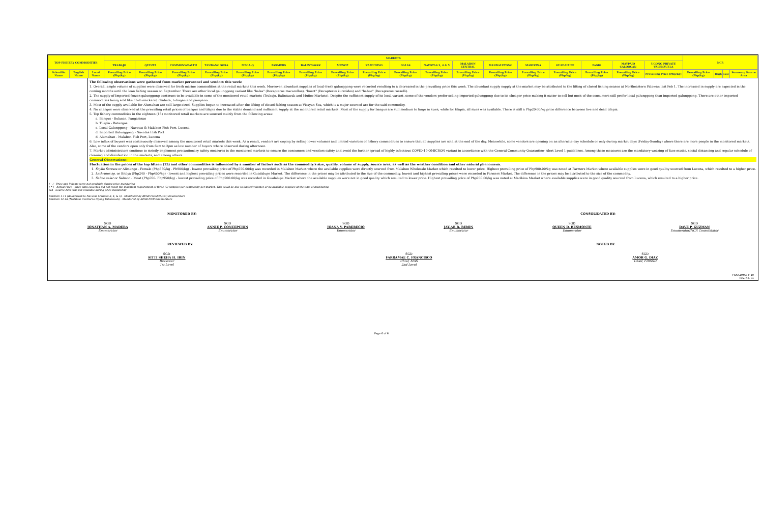| TOP FISHERY COMMODITIES | | | MARKETS | | | | | | | | | | | | | | | | | | NCR | | | |
| --- | --- | --- | --- | --- | --- | --- | --- | --- | --- | --- | --- | --- | --- | --- | --- | --- | --- | --- | --- | --- | --- | --- | --- | --- |
| | | | TRABAJO | QUINTA | COMMONWEALTH | TANDANG SORA | MEGA-Q | FARMERS | BALINTAWAK | MUNOZ | KAMUNING | GALAS | NAVOTAS 3, 4 & 5 | MALABON CENTRAL | MANDALUYONG | MARIKINA | GUADALUPE | PASIG | MAYPAJO CALOOCAN | UGONG PRIVATE VALENZUELA | | | | |
| Scientific Name | English Name | Local Name | Prevailing Price (Php/kg) | Prevailing Price (Php/kg) | Prevailing Price (Php/kg) | Prevailing Price (Php/kg) | Prevailing Price (Php/kg) | Prevailing Price (Php/kg) | Prevailing Price (Php/kg) | Prevailing Price (Php/kg) | Prevailing Price (Php/kg) | Prevailing Price (Php/kg) | Prevailing Price (Php/kg) | Prevailing Price (Php/kg) | Prevailing Price (Php/kg) | Prevailing Price (Php/kg) | Prevailing Price (Php/kg) | Prevailing Price (Php/kg) | Prevailing Price (Php/kg) | Prevailing Price (Php/kg) | Prevailing Price (Php/kg) | High | Low | Summary Source Area |
The following observations were gathered from market personnel and vendors this week:
1. Overall, ample volume of supplies were observed for fresh marine commodities at the retail markets this week. Moreover, abundant supplies of local-fresh galunggong were recorded resulting to a decreased in the prevailing price this week. The abundant supply supply at the market may be attributed to the lifting of closed fishing season at Northeastern Palawan last Feb 1. The increased in supply are expected in the coming months until the lean fishing season on September. There are other local galunggong variant like "balsa" (Decapterus macarellus), "burot" (Decapterus kurroides) and "babae" (Decapterus russelli).
2. The supply of Imported-frozen galunggong continues to be available in some of the monitored retail markets (Trabajo, Balintawak and Muñoz Markets). Despite the sufficient supply of its local variant, some of the vendors prefer selling imported galunggong due to its cheaper price making it easier to sell but most of the consumers still prefer local galunggong than imported galunggong. There are other imported commodities being sold like chub mackarel, chabeta, tulingan and pampano.
3. Most of the supply available for Alumahan are still large-sized. Supplies began to increased after the lifting of closed fishing season at Visayan Sea, which is a major sourced are for the said commodity.
4. No changes were observed at the prevailing retail prices of bangus and tilapia due to the stable demand and sufficient supply at the monitored retail markets. Most of the supply for bangus are still medium to large in sizes, while for tilapia, all sizes was available. There is still a Php20-30/kg price difference between live and dead tilapia.
5. Top fishery commodities in the eighteen (18) monitored retail markets are sourced mainly from the following areas:
a. Bangus - Bulacan, Pangasinan
b. Tilapia - Batangas
c. Local Galunggong - Navotas & Malabon Fish Port, Lucena
d. Imported Galunggong - Navotas Fish Port
d. Alumahan - Malabon Fish Port, Lucena
6. Low influx of buyers was continuously observed among the monitored retail markets this week. As a result, vendors are coping by selling lower volumes and limited varieties of fishery commodities to ensure that all supplies are sold at the end of the day. Meanwhile, some vendors are opening on an alternate day schedule or only during market days (Friday-Sunday) where there are more people in the monitored markets. Also, some of the vendors open only from 6am to 2pm as low number of buyers where observed during afternoon.
7. Market administrators continue to strictly implement precautionary safety measures in the monitored markets to ensure the consumers and vendors safety and avoid the further spread of highly infectious COVID-19 OMICRON variant in accordance with the General Community Quarantine- Alert Level 1 guidelines. Among these measures are the mandatory wearing of face masks, social distancing and regular schedule of cleaning and disinfection in the markets, and among others.
General Observations:
Fluctuation in the prices of the top fifteen (15) and other commodities is influenced by a number of factors such as the commodity's size, quality, volume of supply, source area, as well as the weather condition and other natural phenomena.
1. Scylla Serrata or Alimango - Female (Php550/kg - Ph900/kg) - lowest prevailing price of Php550.00/kg was recorded in Malabon Market where the available supplies were directly sourced from Malabon Wholesale Market which resulted to lower price. Highest prevailing price of Php900.00/kg was noted at Farmers Market where available supplies were in good quality sourced from Lucena, which resulted to a higher price.
2. Lethrinus sp. or Bitilya (Php240 - Php450/kg) - lowest and highest prevailing prices were recorded in Guadalupe Market. The difference in the prices may be attributed to the size of the commodity. lowest and highest prevailing prices were recorded in Farmers Market. The difference in the prices may be attributed to the size of the commodity.
3. Salmo salar or Salmon - Meat (Php700- Php950/kg) - lowest prevailing price of Php700.00/kg was recorded in Guadalupe Market where the available supplies were not in good quality which resulted to lower price. Highest prevailing price of Php950.00/kg was noted at Marikina Market where available supplies were in good quality sourced from Lucena, which resulted to a higher price.
( - ) - Price and Volume were not available during price monitoring
( * ) - Actual Price - price data collected did not reach the minimum requirement of three (3) samples per commodity per market. This could be due to limited volumes or no available supplies at the time of monitoring.
NA - Source Area was not available during price monitoring
Markets 1-11 (Balintawak to Navotas Markets 3, 4, & 5) - Monitored by BFAR-FIDSSD (CO) Enumerators
Markets 12-18 (Malabon Central to Ugong Valenzuela) - Monitored by BFAR-NCR Enumerators
MONITORED BY: CONSOLIDATED BY:
SGD
JONATHAN A. MADERA
Enumerator
SGD
ANNIE P. CONCEPCION
Enumerator
SGD
JOANA V. PABERECIO
Enumerator
SGD
JAY-AR B. BIRON
Enumerator
SGD
QUEEN D. BESMONTE
Enumerator
SGD
DAVE P. GUZMAN
Enumerator/NCR Consolidator
REVIEWED BY: NOTED BY:
SGD
SITTI SHEHA H. IRIN
Reviewer
1st Level
SGD
FARRAMAE C. FRANCISCO
Chief, MAS
2nd Level
SGD
AMOR G. DIAZ
Chief, FIDSSD
FIDSSDMAS-F-10
Rev. No. 01
Page 6 of 6